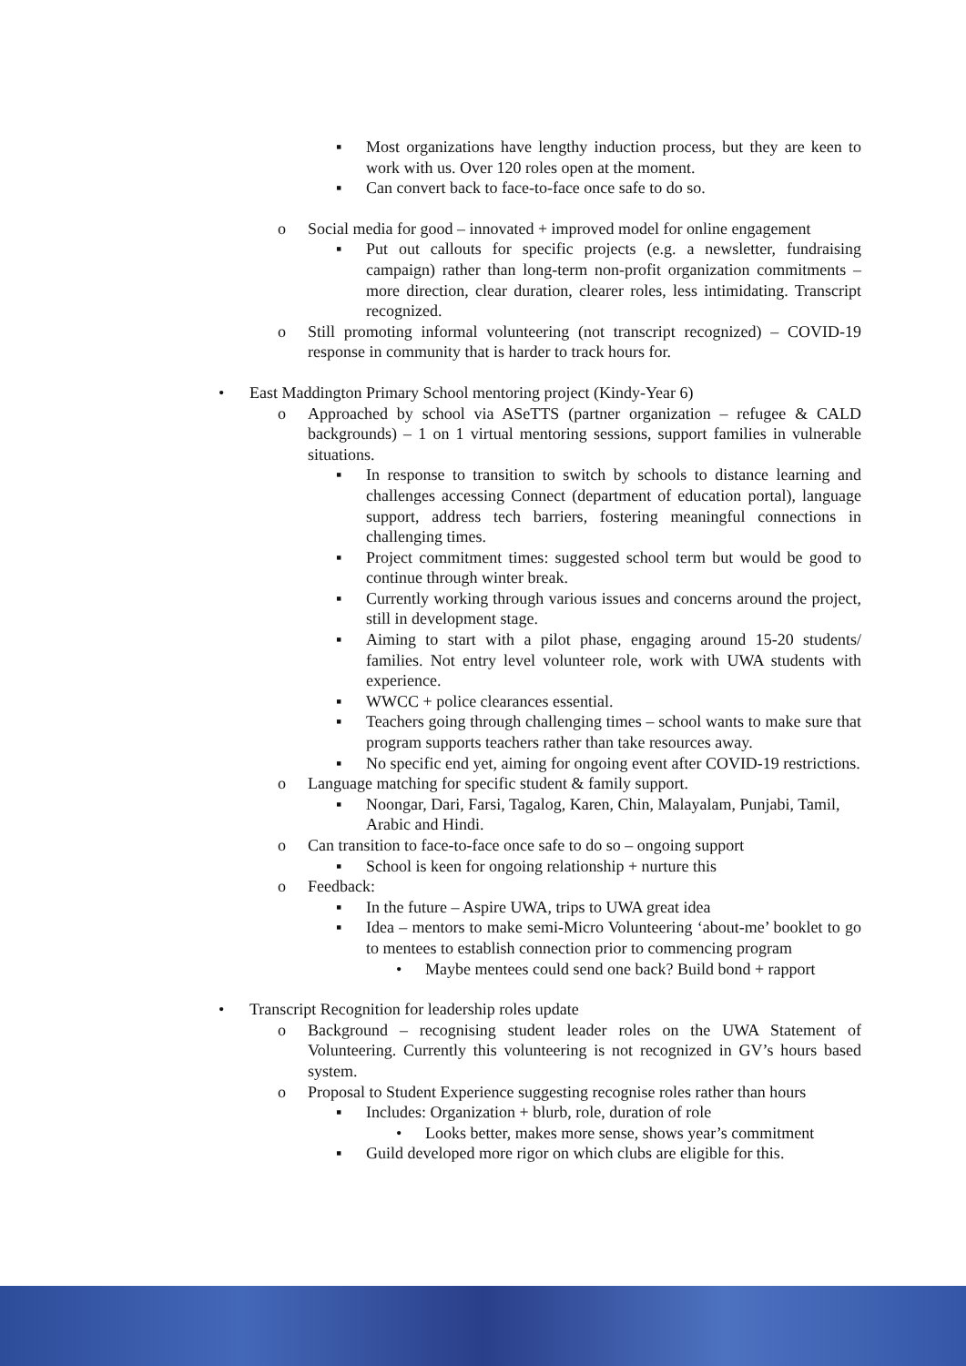▪ Most organizations have lengthy induction process, but they are keen to work with us. Over 120 roles open at the moment.
▪ Can convert back to face-to-face once safe to do so.
o Social media for good – innovated + improved model for online engagement
▪ Put out callouts for specific projects (e.g. a newsletter, fundraising campaign) rather than long-term non-profit organization commitments – more direction, clear duration, clearer roles, less intimidating. Transcript recognized.
o Still promoting informal volunteering (not transcript recognized) – COVID-19 response in community that is harder to track hours for.
• East Maddington Primary School mentoring project (Kindy-Year 6)
o Approached by school via ASeTTS (partner organization – refugee & CALD backgrounds) – 1 on 1 virtual mentoring sessions, support families in vulnerable situations.
▪ In response to transition to switch by schools to distance learning and challenges accessing Connect (department of education portal), language support, address tech barriers, fostering meaningful connections in challenging times.
▪ Project commitment times: suggested school term but would be good to continue through winter break.
▪ Currently working through various issues and concerns around the project, still in development stage.
▪ Aiming to start with a pilot phase, engaging around 15-20 students/ families. Not entry level volunteer role, work with UWA students with experience.
▪ WWCC + police clearances essential.
▪ Teachers going through challenging times – school wants to make sure that program supports teachers rather than take resources away.
▪ No specific end yet, aiming for ongoing event after COVID-19 restrictions.
o Language matching for specific student & family support.
▪ Noongar, Dari, Farsi, Tagalog, Karen, Chin, Malayalam, Punjabi, Tamil, Arabic and Hindi.
o Can transition to face-to-face once safe to do so – ongoing support
▪ School is keen for ongoing relationship + nurture this
o Feedback:
▪ In the future – Aspire UWA, trips to UWA great idea
▪ Idea – mentors to make semi-Micro Volunteering ‘about-me’ booklet to go to mentees to establish connection prior to commencing program
• Maybe mentees could send one back? Build bond + rapport
• Transcript Recognition for leadership roles update
o Background – recognising student leader roles on the UWA Statement of Volunteering. Currently this volunteering is not recognized in GV’s hours based system.
o Proposal to Student Experience suggesting recognise roles rather than hours
▪ Includes: Organization + blurb, role, duration of role
• Looks better, makes more sense, shows year’s commitment
▪ Guild developed more rigor on which clubs are eligible for this.